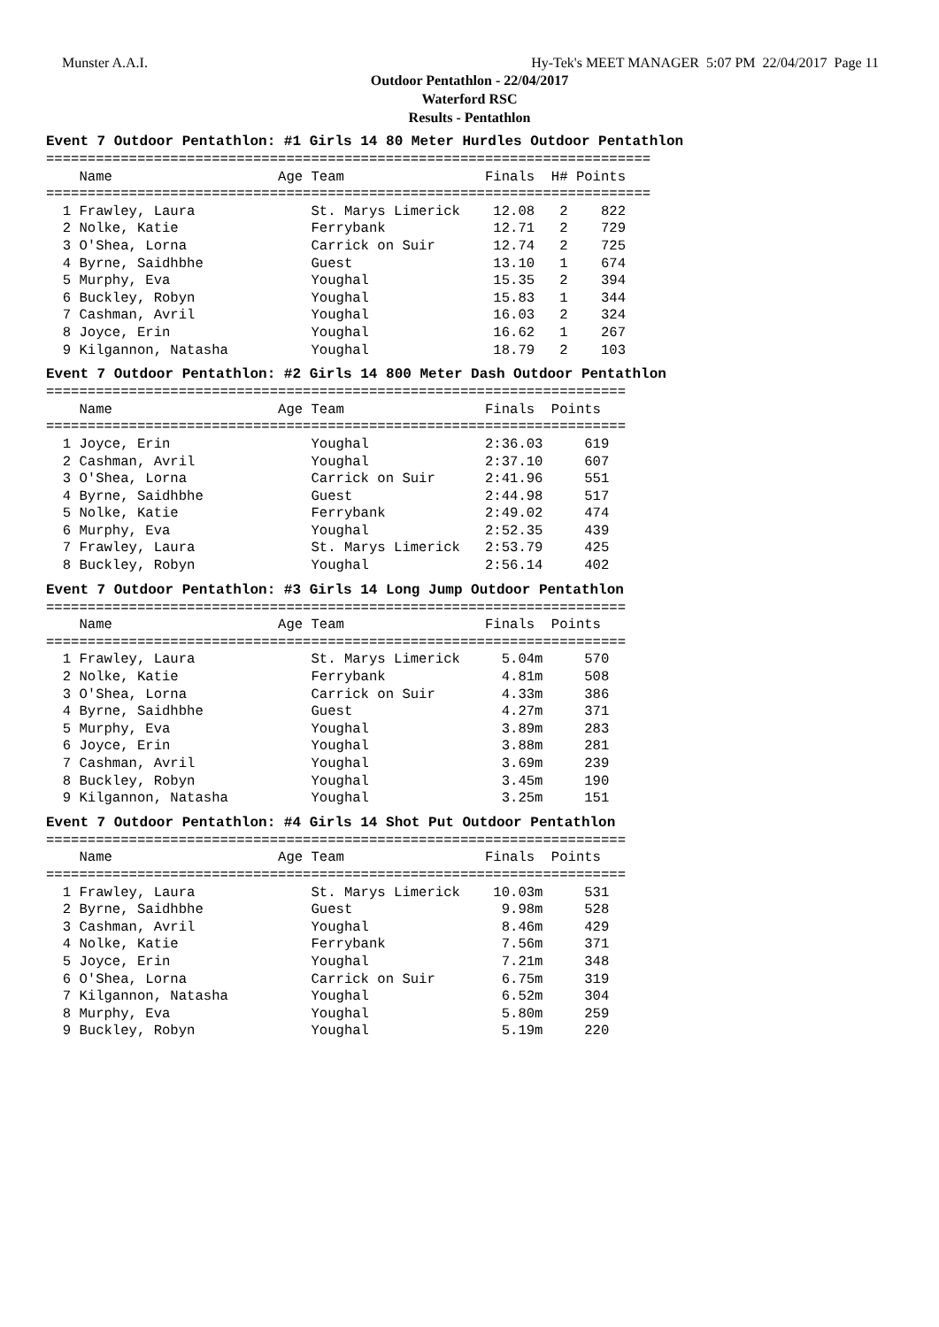Munster A.A.I. Hy-Tek's MEET MANAGER 5:07 PM 22/04/2017 Page 11
Outdoor Pentathlon - 22/04/2017
Waterford RSC
Results - Pentathlon
Event 7 Outdoor Pentathlon: #1 Girls 14 80 Meter Hurdles Outdoor Pentathlon
=========================================================================
    Name                    Age Team                 Finals  H# Points
=========================================================================
  1 Frawley, Laura              St. Marys Limerick    12.08   2    822
  2 Nolke, Katie                Ferrybank             12.71   2    729
  3 O'Shea, Lorna               Carrick on Suir       12.74   2    725
  4 Byrne, Saidhbhe             Guest                 13.10   1    674
  5 Murphy, Eva                 Youghal               15.35   2    394
  6 Buckley, Robyn              Youghal               15.83   1    344
  7 Cashman, Avril              Youghal               16.03   2    324
  8 Joyce, Erin                 Youghal               16.62   1    267
  9 Kilgannon, Natasha          Youghal               18.79   2    103
Event 7 Outdoor Pentathlon: #2 Girls 14 800 Meter Dash Outdoor Pentathlon
======================================================================
    Name                    Age Team                 Finals  Points
======================================================================
  1 Joyce, Erin                 Youghal              2:36.03     619
  2 Cashman, Avril              Youghal              2:37.10     607
  3 O'Shea, Lorna               Carrick on Suir      2:41.96     551
  4 Byrne, Saidhbhe             Guest                2:44.98     517
  5 Nolke, Katie                Ferrybank            2:49.02     474
  6 Murphy, Eva                 Youghal              2:52.35     439
  7 Frawley, Laura              St. Marys Limerick   2:53.79     425
  8 Buckley, Robyn              Youghal              2:56.14     402
Event 7 Outdoor Pentathlon: #3 Girls 14 Long Jump Outdoor Pentathlon
======================================================================
    Name                    Age Team                 Finals  Points
======================================================================
  1 Frawley, Laura              St. Marys Limerick     5.04m     570
  2 Nolke, Katie                Ferrybank              4.81m     508
  3 O'Shea, Lorna               Carrick on Suir        4.33m     386
  4 Byrne, Saidhbhe             Guest                  4.27m     371
  5 Murphy, Eva                 Youghal                3.89m     283
  6 Joyce, Erin                 Youghal                3.88m     281
  7 Cashman, Avril              Youghal                3.69m     239
  8 Buckley, Robyn              Youghal                3.45m     190
  9 Kilgannon, Natasha          Youghal                3.25m     151
Event 7 Outdoor Pentathlon: #4 Girls 14 Shot Put Outdoor Pentathlon
======================================================================
    Name                    Age Team                 Finals  Points
======================================================================
  1 Frawley, Laura              St. Marys Limerick    10.03m     531
  2 Byrne, Saidhbhe             Guest                  9.98m     528
  3 Cashman, Avril              Youghal                8.46m     429
  4 Nolke, Katie                Ferrybank              7.56m     371
  5 Joyce, Erin                 Youghal                7.21m     348
  6 O'Shea, Lorna               Carrick on Suir        6.75m     319
  7 Kilgannon, Natasha          Youghal                6.52m     304
  8 Murphy, Eva                 Youghal                5.80m     259
  9 Buckley, Robyn              Youghal                5.19m     220